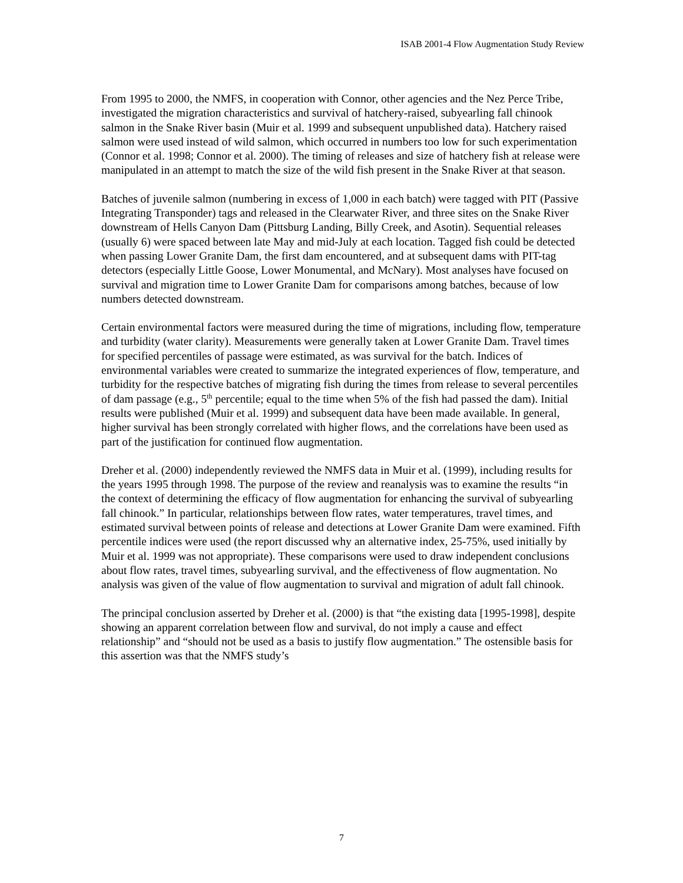ISAB 2001-4 Flow Augmentation Study Review
From 1995 to 2000, the NMFS, in cooperation with Connor, other agencies and the Nez Perce Tribe, investigated the migration characteristics and survival of hatchery-raised, subyearling fall chinook salmon in the Snake River basin (Muir et al. 1999 and subsequent unpublished data). Hatchery raised salmon were used instead of wild salmon, which occurred in numbers too low for such experimentation (Connor et al. 1998; Connor et al. 2000). The timing of releases and size of hatchery fish at release were manipulated in an attempt to match the size of the wild fish present in the Snake River at that season.
Batches of juvenile salmon (numbering in excess of 1,000 in each batch) were tagged with PIT (Passive Integrating Transponder) tags and released in the Clearwater River, and three sites on the Snake River downstream of Hells Canyon Dam (Pittsburg Landing, Billy Creek, and Asotin). Sequential releases (usually 6) were spaced between late May and mid-July at each location. Tagged fish could be detected when passing Lower Granite Dam, the first dam encountered, and at subsequent dams with PIT-tag detectors (especially Little Goose, Lower Monumental, and McNary). Most analyses have focused on survival and migration time to Lower Granite Dam for comparisons among batches, because of low numbers detected downstream.
Certain environmental factors were measured during the time of migrations, including flow, temperature and turbidity (water clarity). Measurements were generally taken at Lower Granite Dam. Travel times for specified percentiles of passage were estimated, as was survival for the batch. Indices of environmental variables were created to summarize the integrated experiences of flow, temperature, and turbidity for the respective batches of migrating fish during the times from release to several percentiles of dam passage (e.g., 5<sup>th</sup> percentile; equal to the time when 5% of the fish had passed the dam). Initial results were published (Muir et al. 1999) and subsequent data have been made available. In general, higher survival has been strongly correlated with higher flows, and the correlations have been used as part of the justification for continued flow augmentation.
Dreher et al. (2000) independently reviewed the NMFS data in Muir et al. (1999), including results for the years 1995 through 1998. The purpose of the review and reanalysis was to examine the results “in the context of determining the efficacy of flow augmentation for enhancing the survival of subyearling fall chinook.” In particular, relationships between flow rates, water temperatures, travel times, and estimated survival between points of release and detections at Lower Granite Dam were examined. Fifth percentile indices were used (the report discussed why an alternative index, 25-75%, used initially by Muir et al. 1999 was not appropriate). These comparisons were used to draw independent conclusions about flow rates, travel times, subyearling survival, and the effectiveness of flow augmentation. No analysis was given of the value of flow augmentation to survival and migration of adult fall chinook.
The principal conclusion asserted by Dreher et al. (2000) is that “the existing data [1995-1998], despite showing an apparent correlation between flow and survival, do not imply a cause and effect relationship” and “should not be used as a basis to justify flow augmentation.” The ostensible basis for this assertion was that the NMFS study’s
7